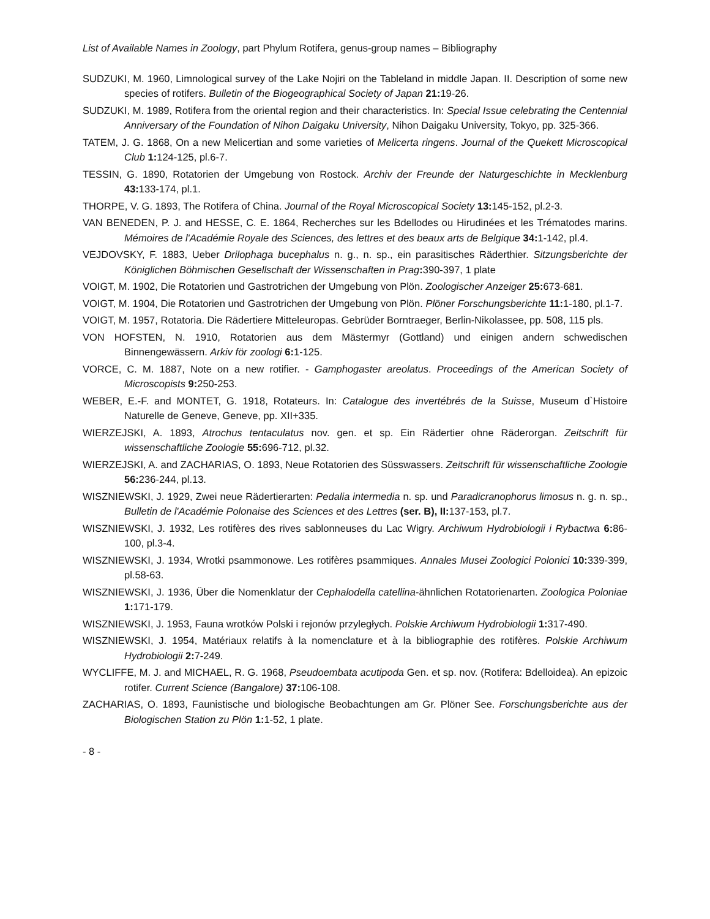List of Available Names in Zoology, part Phylum Rotifera, genus-group names – Bibliography
SUDZUKI, M. 1960, Limnological survey of the Lake Nojiri on the Tableland in middle Japan. II. Description of some new species of rotifers. Bulletin of the Biogeographical Society of Japan 21: 19-26.
SUDZUKI, M. 1989, Rotifera from the oriental region and their characteristics. In: Special Issue celebrating the Centennial Anniversary of the Foundation of Nihon Daigaku University, Nihon Daigaku University, Tokyo, pp. 325-366.
TATEM, J. G. 1868, On a new Melicertian and some varieties of Melicerta ringens. Journal of the Quekett Microscopical Club 1: 124-125, pl.6-7.
TESSIN, G. 1890, Rotatorien der Umgebung von Rostock. Archiv der Freunde der Naturgeschichte in Mecklenburg 43: 133-174, pl.1.
THORPE, V. G. 1893, The Rotifera of China. Journal of the Royal Microscopical Society 13: 145-152, pl.2-3.
VAN BENEDEN, P. J. and HESSE, C. E. 1864, Recherches sur les Bdellodes ou Hirudinées et les Trématodes marins. Mémoires de l'Académie Royale des Sciences, des lettres et des beaux arts de Belgique 34: 1-142, pl.4.
VEJDOVSKY, F. 1883, Ueber Drilophaga bucephalus n. g., n. sp., ein parasitisches Räderthier. Sitzungsberichte der Königlichen Böhmischen Gesellschaft der Wissenschaften in Prag: 390-397, 1 plate
VOIGT, M. 1902, Die Rotatorien und Gastrotrichen der Umgebung von Plön. Zoologischer Anzeiger 25: 673-681.
VOIGT, M. 1904, Die Rotatorien und Gastrotrichen der Umgebung von Plön. Plöner Forschungsberichte 11: 1-180, pl.1-7.
VOIGT, M. 1957, Rotatoria. Die Rädertiere Mitteleuropas. Gebrüder Borntraeger, Berlin-Nikolassee, pp. 508, 115 pls.
VON HOFSTEN, N. 1910, Rotatorien aus dem Mästermyr (Gottland) und einigen andern schwedischen Binnengewässern. Arkiv för zoologi 6: 1-125.
VORCE, C. M. 1887, Note on a new rotifier. - Gamphogaster areolatus. Proceedings of the American Society of Microscopists 9: 250-253.
WEBER, E.-F. and MONTET, G. 1918, Rotateurs. In: Catalogue des invertébrés de la Suisse, Museum d`Histoire Naturelle de Geneve, Geneve, pp. XII+335.
WIERZEJSKI, A. 1893, Atrochus tentaculatus nov. gen. et sp. Ein Rädertier ohne Räderorgan. Zeitschrift für wissenschaftliche Zoologie 55: 696-712, pl.32.
WIERZEJSKI, A. and ZACHARIAS, O. 1893, Neue Rotatorien des Süsswassers. Zeitschrift für wissenschaftliche Zoologie 56: 236-244, pl.13.
WISZNIEWSKI, J. 1929, Zwei neue Rädertierarten: Pedalia intermedia n. sp. und Paradicranophorus limosus n. g. n. sp., Bulletin de l'Académie Polonaise des Sciences et des Lettres (ser. B), II: 137-153, pl.7.
WISZNIEWSKI, J. 1932, Les rotifères des rives sablonneuses du Lac Wigry. Archiwum Hydrobiologii i Rybactwa 6: 86-100, pl.3-4.
WISZNIEWSKI, J. 1934, Wrotki psammonowe. Les rotifères psammiques. Annales Musei Zoologici Polonici 10: 339-399, pl.58-63.
WISZNIEWSKI, J. 1936, Über die Nomenklatur der Cephalodella catellina-ähnlichen Rotatorienarten. Zoologica Poloniae 1: 171-179.
WISZNIEWSKI, J. 1953, Fauna wrotków Polski i rejonów przyległych. Polskie Archiwum Hydrobiologii 1: 317-490.
WISZNIEWSKI, J. 1954, Matériaux relatifs à la nomenclature et à la bibliographie des rotifères. Polskie Archiwum Hydrobiologii 2: 7-249.
WYCLIFFE, M. J. and MICHAEL, R. G. 1968, Pseudoembata acutipoda Gen. et sp. nov. (Rotifera: Bdelloidea). An epizoic rotifer. Current Science (Bangalore) 37: 106-108.
ZACHARIAS, O. 1893, Faunistische und biologische Beobachtungen am Gr. Plöner See. Forschungsberichte aus der Biologischen Station zu Plön 1: 1-52, 1 plate.
- 8 -